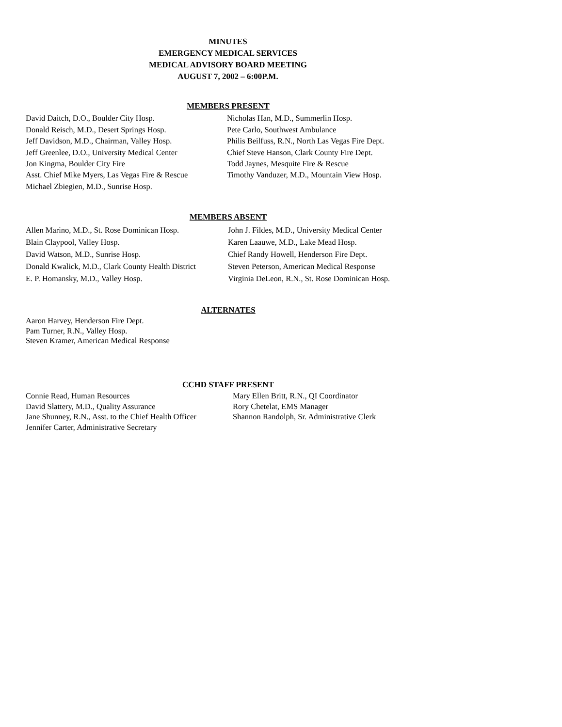MINUTES
EMERGENCY MEDICAL SERVICES
MEDICAL ADVISORY BOARD MEETING
AUGUST 7, 2002 – 6:00P.M.
MEMBERS PRESENT
David Daitch, D.O., Boulder City Hosp.
Donald Reisch, M.D., Desert Springs Hosp.
Jeff Davidson, M.D., Chairman, Valley Hosp.
Jeff Greenlee, D.O., University Medical Center
Jon Kingma, Boulder City Fire
Asst. Chief Mike Myers, Las Vegas Fire & Rescue
Michael Zbiegien, M.D., Sunrise Hosp.
Nicholas Han, M.D., Summerlin Hosp.
Pete Carlo, Southwest Ambulance
Philis Beilfuss, R.N., North Las Vegas Fire Dept.
Chief Steve Hanson, Clark County Fire Dept.
Todd Jaynes, Mesquite Fire & Rescue
Timothy Vanduzer, M.D., Mountain View Hosp.
MEMBERS ABSENT
Allen Marino, M.D., St. Rose Dominican Hosp.
Blain Claypool, Valley Hosp.
David Watson, M.D., Sunrise Hosp.
Donald Kwalick, M.D., Clark County Health District
E. P. Homansky, M.D., Valley Hosp.
John J. Fildes, M.D., University Medical Center
Karen Laauwe, M.D., Lake Mead Hosp.
Chief Randy Howell, Henderson Fire Dept.
Steven Peterson, American Medical Response
Virginia DeLeon, R.N., St. Rose Dominican Hosp.
ALTERNATES
Aaron Harvey, Henderson Fire Dept.
Pam Turner, R.N., Valley Hosp.
Steven Kramer, American Medical Response
CCHD STAFF PRESENT
Connie Read, Human Resources
David Slattery, M.D., Quality Assurance
Jane Shunney, R.N., Asst. to the Chief Health Officer
Jennifer Carter, Administrative Secretary
Mary Ellen Britt, R.N., QI Coordinator
Rory Chetelat, EMS Manager
Shannon Randolph, Sr. Administrative Clerk